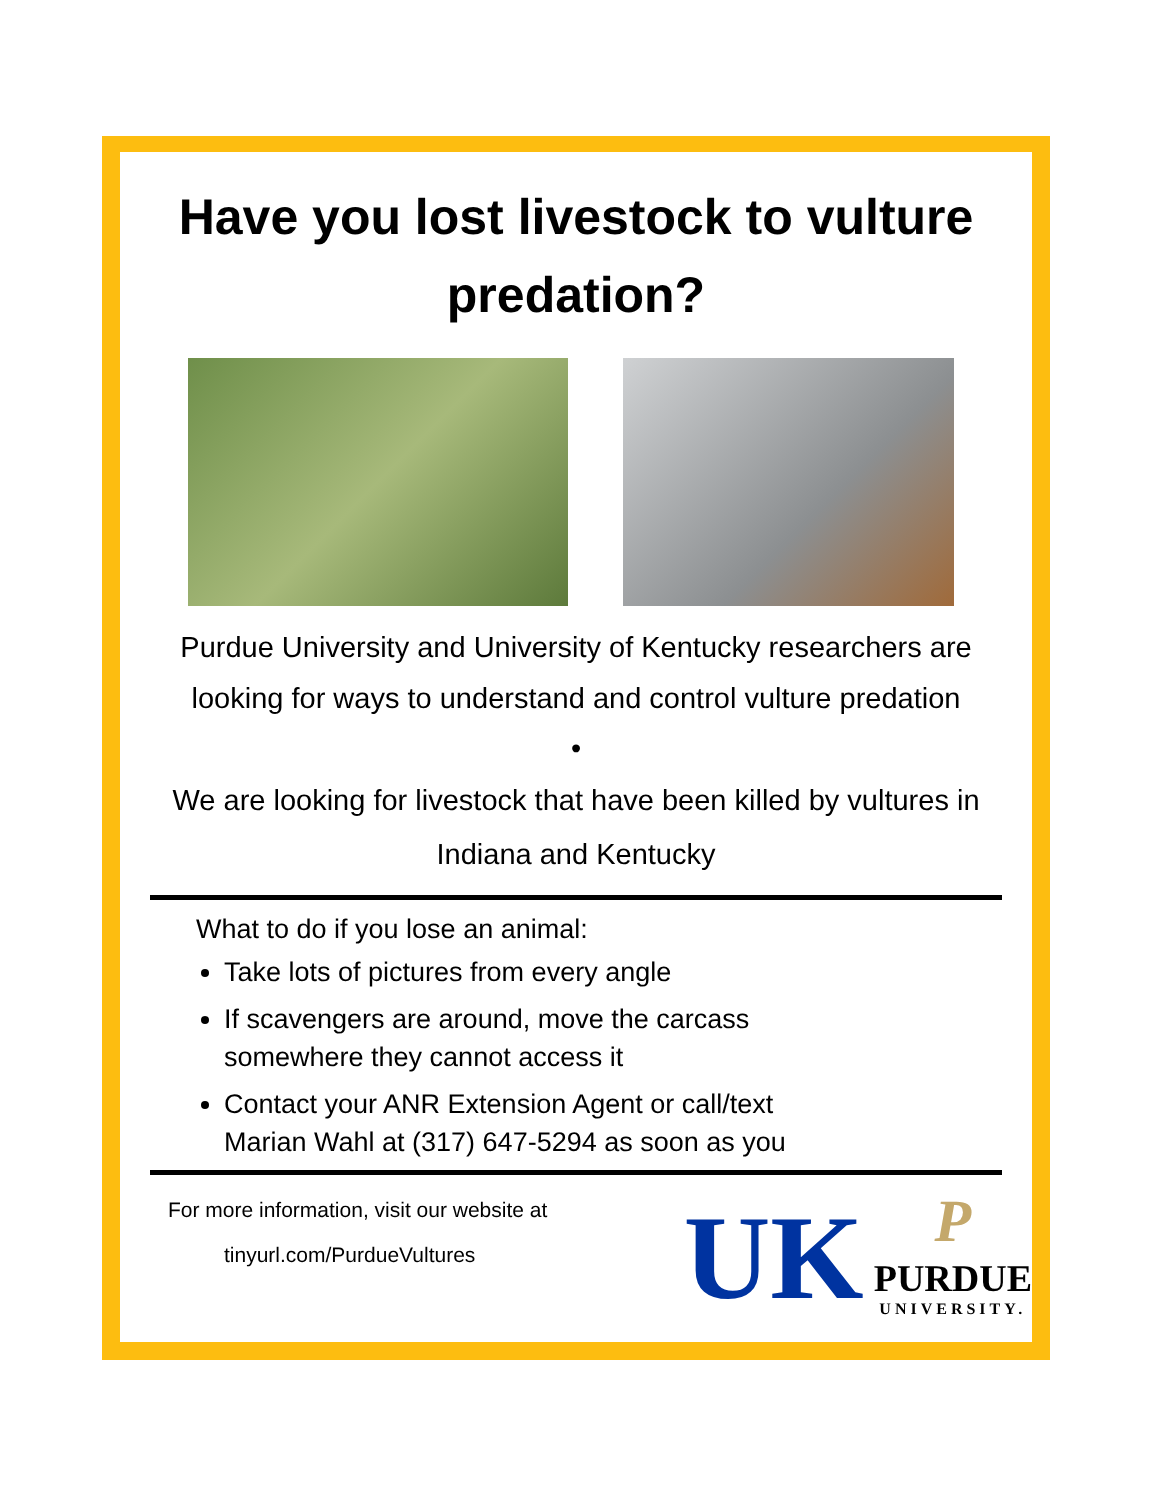Have you lost livestock to vulture predation?
Purdue University and University of Kentucky researchers are looking for ways to understand and control vulture predation
•
We are looking for livestock that have been killed by vultures in Indiana and Kentucky
What to do if you lose an animal:
Take lots of pictures from every angle
If scavengers are around, move the carcass somewhere they cannot access it
Contact your ANR Extension Agent or call/text Marian Wahl at (317) 647-5294 as soon as you
For more information, visit our website at
tinyurl.com/PurdueVultures
UK
P
PURDUE
UNIVERSITY.